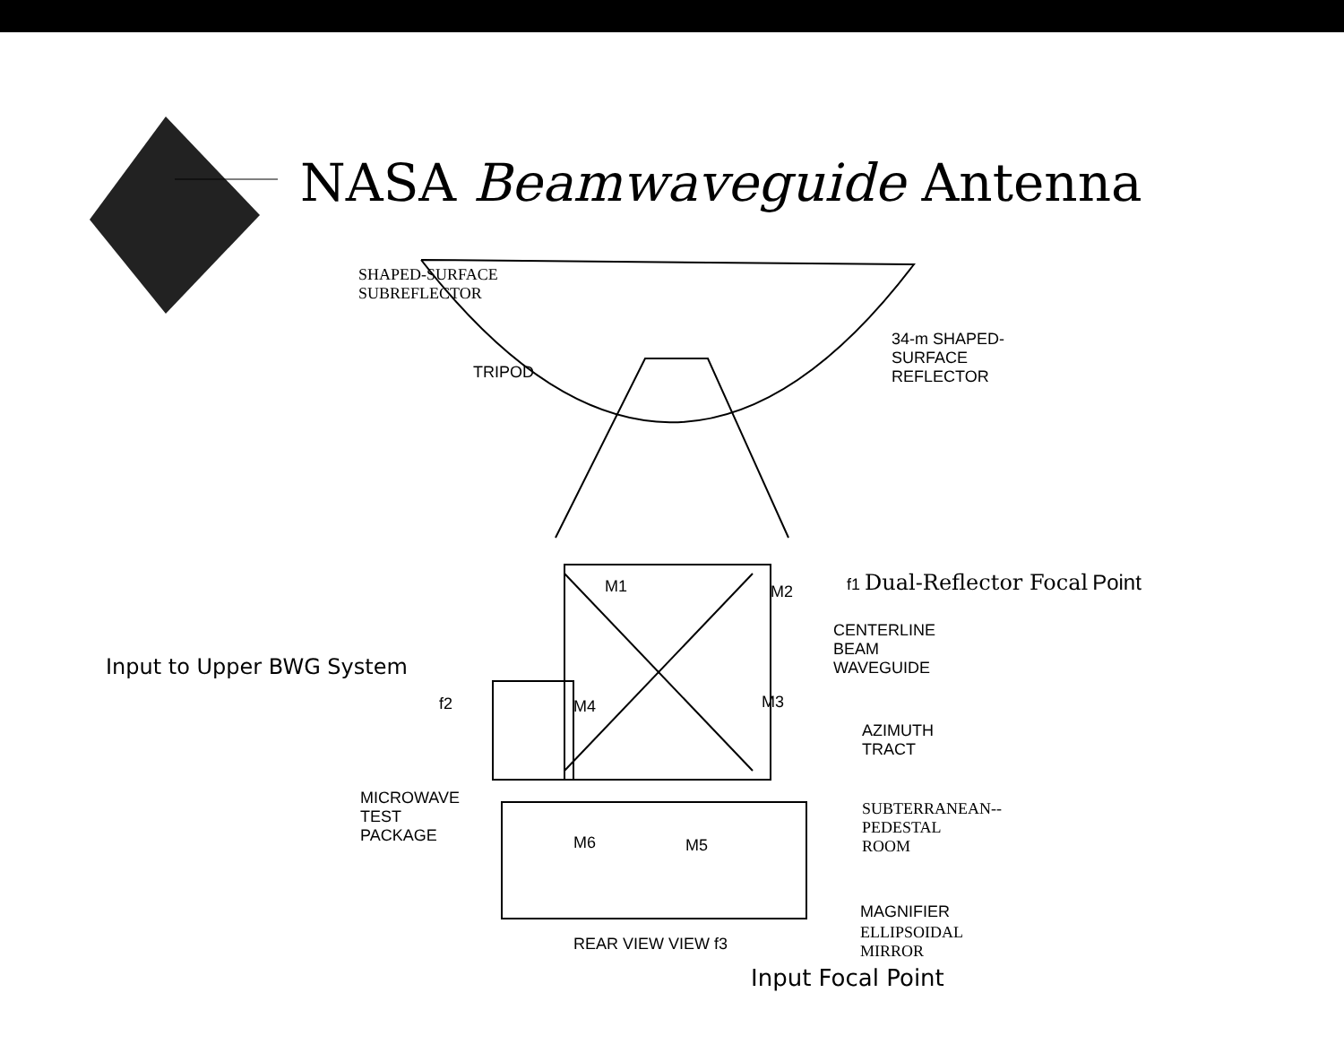NASA Beamwaveguide Antenna
SHAPED-SURFACE
SUBREFLECTOR
34-m SHAPED-
SURFACE
REFLECTOR
TRIPOD
f1 Dual-Reflector Focal Point
M1 M2
CENTERLINE
BEAM
WAVEGUIDE
Input to Upper BWG System
f2 M4 M3
AZIMUTH
TRACT
MICROWAVE
TEST
PACKAGE
SUBTERRANEAN--
PEDESTAL
ROOM
M6 M5
MAGNIFIER
ELLIPSOIDAL
MIRROR
REAR VIEW VIEW f3
Input Focal Point